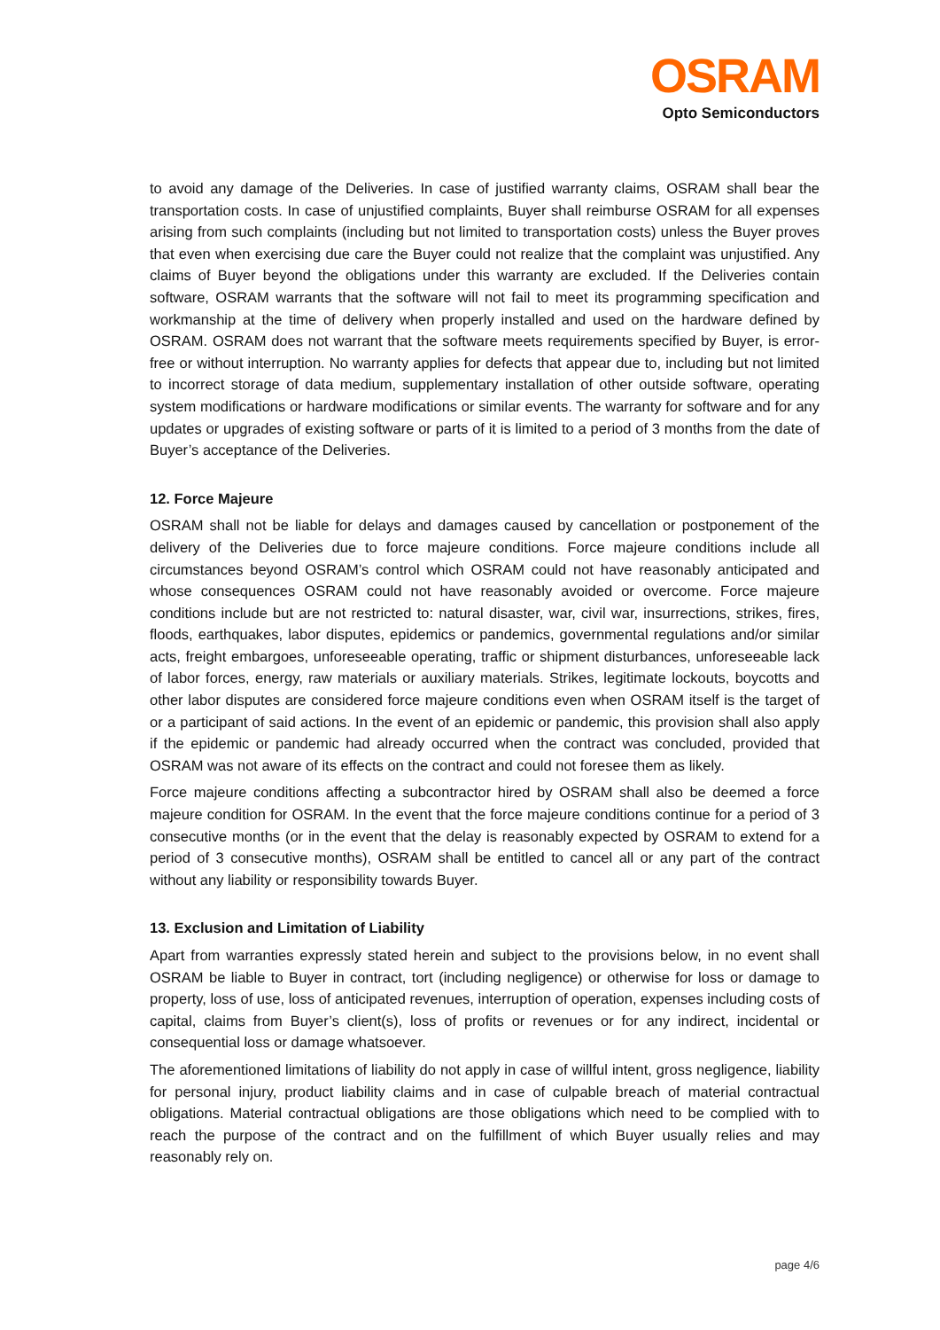OSRAM
Opto Semiconductors
to avoid any damage of the Deliveries. In case of justified warranty claims, OSRAM shall bear the transportation costs. In case of unjustified complaints, Buyer shall reimburse OSRAM for all expenses arising from such complaints (including but not limited to transportation costs) unless the Buyer proves that even when exercising due care the Buyer could not realize that the complaint was unjustified. Any claims of Buyer beyond the obligations under this warranty are excluded. If the Deliveries contain software, OSRAM warrants that the software will not fail to meet its programming specification and workmanship at the time of delivery when properly installed and used on the hardware defined by OSRAM. OSRAM does not warrant that the software meets requirements specified by Buyer, is error-free or without interruption. No warranty applies for defects that appear due to, including but not limited to incorrect storage of data medium, supplementary installation of other outside software, operating system modifications or hardware modifications or similar events. The warranty for software and for any updates or upgrades of existing software or parts of it is limited to a period of 3 months from the date of Buyer’s acceptance of the Deliveries.
12. Force Majeure
OSRAM shall not be liable for delays and damages caused by cancellation or postponement of the delivery of the Deliveries due to force majeure conditions. Force majeure conditions include all circumstances beyond OSRAM’s control which OSRAM could not have reasonably anticipated and whose consequences OSRAM could not have reasonably avoided or overcome. Force majeure conditions include but are not restricted to: natural disaster, war, civil war, insurrections, strikes, fires, floods, earthquakes, labor disputes, epidemics or pandemics, governmental regulations and/or similar acts, freight embargoes, unforeseeable operating, traffic or shipment disturbances, unforeseeable lack of labor forces, energy, raw materials or auxiliary materials. Strikes, legitimate lockouts, boycotts and other labor disputes are considered force majeure conditions even when OSRAM itself is the target of or a participant of said actions. In the event of an epidemic or pandemic, this provision shall also apply if the epidemic or pandemic had already occurred when the contract was concluded, provided that OSRAM was not aware of its effects on the contract and could not foresee them as likely.
Force majeure conditions affecting a subcontractor hired by OSRAM shall also be deemed a force majeure condition for OSRAM. In the event that the force majeure conditions continue for a period of 3 consecutive months (or in the event that the delay is reasonably expected by OSRAM to extend for a period of 3 consecutive months), OSRAM shall be entitled to cancel all or any part of the contract without any liability or responsibility towards Buyer.
13. Exclusion and Limitation of Liability
Apart from warranties expressly stated herein and subject to the provisions below, in no event shall OSRAM be liable to Buyer in contract, tort (including negligence) or otherwise for loss or damage to property, loss of use, loss of anticipated revenues, interruption of operation, expenses including costs of capital, claims from Buyer’s client(s), loss of profits or revenues or for any indirect, incidental or consequential loss or damage whatsoever.
The aforementioned limitations of liability do not apply in case of willful intent, gross negligence, liability for personal injury, product liability claims and in case of culpable breach of material contractual obligations. Material contractual obligations are those obligations which need to be complied with to reach the purpose of the contract and on the fulfillment of which Buyer usually relies and may reasonably rely on.
page 4/6